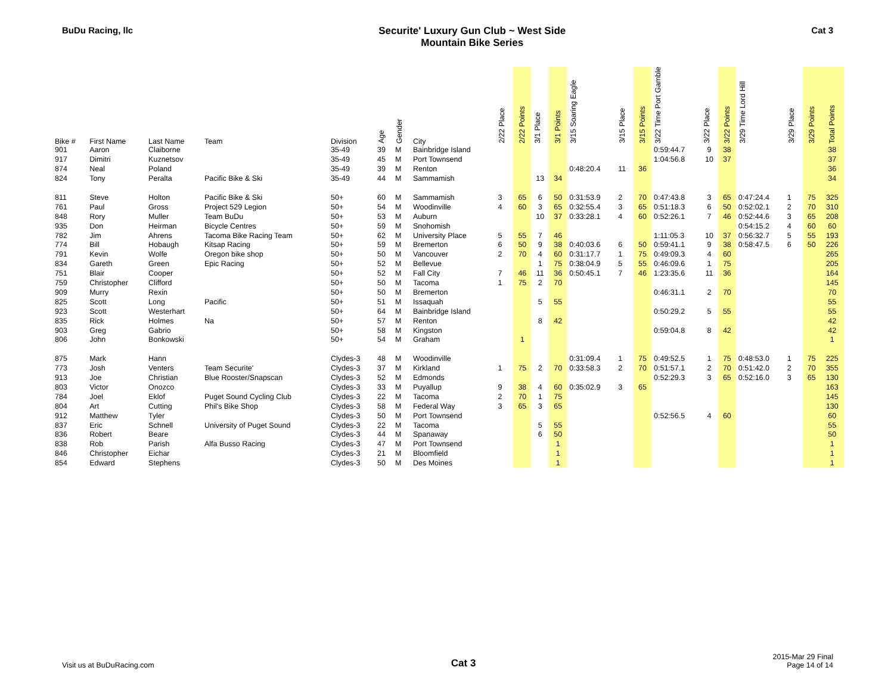BuDu Racing, llc Securite' Luxury Gun Club ~ West Side
Mountain Bike Series
Cat 3
| Bike # | First Name | Last Name | Team | Division | Age | Gender | City | 2/22 Place | 2/22 Points | 3/1 Place | 3/1 Points | 3/15 Soaring Eagle | 3/15 Place | 3/15 Points | 3/22 Time Port Gamble | 3/22 Place | 3/22 Points | 3/29 Time Lord Hill | 3/29 Place | 3/29 Points | Total Points |
| --- | --- | --- | --- | --- | --- | --- | --- | --- | --- | --- | --- | --- | --- | --- | --- | --- | --- | --- | --- | --- | --- |
| 901 | Aaron | Claiborne | | 35-49 | 39 | M | Bainbridge Island | | | | | | | | 0:59:44.7 | 9 | 38 | | | | 38 |
| 917 | Dimitri | Kuznetsov | | 35-49 | 45 | M | Port Townsend | | | | | | | | 1:04:56.8 | 10 | 37 | | | | 37 |
| 874 | Neal | Poland | | 35-49 | 39 | M | Renton | | | | | 0:48:20.4 | 11 | 36 | | | | | | | 36 |
| 824 | Tony | Peralta | Pacific Bike & Ski | 35-49 | 44 | M | Sammamish | | | 13 | 34 | | | | | | | | | | 34 |
| 811 | Steve | Holton | Pacific Bike & Ski | 50+ | 60 | M | Sammamish | 3 | 65 | 6 | 50 | 0:31:53.9 | 2 | 70 | 0:47:43.8 | 3 | 65 | 0:47:24.4 | 1 | 75 | 325 |
| 761 | Paul | Gross | Project 529 Legion | 50+ | 54 | M | Woodinville | 4 | 60 | 3 | 65 | 0:32:55.4 | 3 | 65 | 0:51:18.3 | 6 | 50 | 0:52:02.1 | 2 | 70 | 310 |
| 848 | Rory | Muller | Team BuDu | 50+ | 53 | M | Auburn | | | 10 | 37 | 0:33:28.1 | 4 | 60 | 0:52:26.1 | 7 | 46 | 0:52:44.6 | 3 | 65 | 208 |
| 935 | Don | Heirman | Bicycle Centres | 50+ | 59 | M | Snohomish | | | | | | | | | | | 0:54:15.2 | 4 | 60 | 60 |
| 782 | Jim | Ahrens | Tacoma Bike Racing Team | 50+ | 62 | M | University Place | 5 | 55 | 7 | 46 | | | | 1:11:05.3 | 10 | 37 | 0:56:32.7 | 5 | 55 | 193 |
| 774 | Bill | Hobaugh | Kitsap Racing | 50+ | 59 | M | Bremerton | 6 | 50 | 9 | 38 | 0:40:03.6 | 6 | 50 | 0:59:41.1 | 9 | 38 | 0:58:47.5 | 6 | 50 | 226 |
| 791 | Kevin | Wolfe | Oregon bike shop | 50+ | 50 | M | Vancouver | 2 | 70 | 4 | 60 | 0:31:17.7 | 1 | 75 | 0:49:09.3 | 4 | 60 | | | | 265 |
| 834 | Gareth | Green | Epic Racing | 50+ | 52 | M | Bellevue | | | 1 | 75 | 0:38:04.9 | 5 | 55 | 0:46:09.6 | 1 | 75 | | | | 205 |
| 751 | Blair | Cooper | | 50+ | 52 | M | Fall City | 7 | 46 | 11 | 36 | 0:50:45.1 | 7 | 46 | 1:23:35.6 | 11 | 36 | | | | 164 |
| 759 | Christopher | Clifford | | 50+ | 50 | M | Tacoma | 1 | 75 | 2 | 70 | | | | | | | | | | 145 |
| 909 | Murry | Rexin | | 50+ | 50 | M | Bremerton | | | | | | | | 0:46:31.1 | 2 | 70 | | | | 70 |
| 825 | Scott | Long | Pacific | 50+ | 51 | M | Issaquah | | | 5 | 55 | | | | | | | | | | 55 |
| 923 | Scott | Westerhart | | 50+ | 64 | M | Bainbridge Island | | | | | | | | 0:50:29.2 | 5 | 55 | | | | 55 |
| 835 | Rick | Holmes | Na | 50+ | 57 | M | Renton | | | 8 | 42 | | | | | | | | | | 42 |
| 903 | Greg | Gabrio | | 50+ | 58 | M | Kingston | | | | | | | | 0:59:04.8 | 8 | 42 | | | | 42 |
| 806 | John | Bonkowski | | 50+ | 54 | M | Graham | | 1 | | | | | | | | | | | | 1 |
| 875 | Mark | Hann | | Clydes-3 | 48 | M | Woodinville | | | | | 0:31:09.4 | 1 | 75 | 0:49:52.5 | 1 | 75 | 0:48:53.0 | 1 | 75 | 225 |
| 773 | Josh | Venters | Team Securite' | Clydes-3 | 37 | M | Kirkland | 1 | 75 | 2 | 70 | 0:33:58.3 | 2 | 70 | 0:51:57.1 | 2 | 70 | 0:51:42.0 | 2 | 70 | 355 |
| 913 | Joe | Christian | Blue Rooster/Snapscan | Clydes-3 | 52 | M | Edmonds | | | | | | | | 0:52:29.3 | 3 | 65 | 0:52:16.0 | 3 | 65 | 130 |
| 803 | Victor | Onozco | | Clydes-3 | 33 | M | Puyallup | 9 | 38 | 4 | 60 | 0:35:02.9 | 3 | 65 | | | | | | | 163 |
| 784 | Joel | Eklof | Puget Sound Cycling Club | Clydes-3 | 22 | M | Tacoma | 2 | 70 | 1 | 75 | | | | | | | | | | 145 |
| 804 | Art | Cutting | Phil's Bike Shop | Clydes-3 | 58 | M | Federal Way | 3 | 65 | 3 | 65 | | | | | | | | | | 130 |
| 912 | Matthew | Tyler | | Clydes-3 | 50 | M | Port Townsend | | | | | | | | 0:52:56.5 | 4 | 60 | | | | 60 |
| 837 | Eric | Schnell | University of Puget Sound | Clydes-3 | 22 | M | Tacoma | | | 5 | 55 | | | | | | | | | | 55 |
| 836 | Robert | Beare | | Clydes-3 | 44 | M | Spanaway | | | 6 | 50 | | | | | | | | | | 50 |
| 838 | Rob | Parish | Alfa Busso Racing | Clydes-3 | 47 | M | Port Townsend | | | | 1 | | | | | | | | | | 1 |
| 846 | Christopher | Eichar | | Clydes-3 | 21 | M | Bloomfield | | | | 1 | | | | | | | | | | 1 |
| 854 | Edward | Stephens | | Clydes-3 | 50 | M | Des Moines | | | | 1 | | | | | | | | | | 1 |
Visit us at BuDuRacing.com
Cat 3
2015-Mar 29 Final
Page 14 of 14